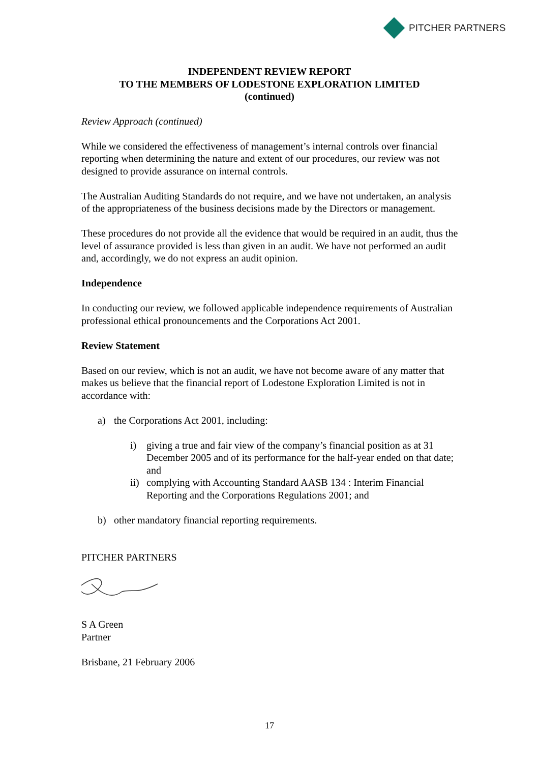PITCHER PARTNERS
INDEPENDENT REVIEW REPORT
TO THE MEMBERS OF LODESTONE EXPLORATION LIMITED
(continued)
Review Approach (continued)
While we considered the effectiveness of management’s internal controls over financial reporting when determining the nature and extent of our procedures, our review was not designed to provide assurance on internal controls.
The Australian Auditing Standards do not require, and we have not undertaken, an analysis of the appropriateness of the business decisions made by the Directors or management.
These procedures do not provide all the evidence that would be required in an audit, thus the level of assurance provided is less than given in an audit. We have not performed an audit and, accordingly, we do not express an audit opinion.
Independence
In conducting our review, we followed applicable independence requirements of Australian professional ethical pronouncements and the Corporations Act 2001.
Review Statement
Based on our review, which is not an audit, we have not become aware of any matter that makes us believe that the financial report of Lodestone Exploration Limited is not in accordance with:
a) the Corporations Act 2001, including:
i) giving a true and fair view of the company’s financial position as at 31 December 2005 and of its performance for the half-year ended on that date; and
ii) complying with Accounting Standard AASB 134 : Interim Financial Reporting and the Corporations Regulations 2001; and
b) other mandatory financial reporting requirements.
PITCHER PARTNERS
S A Green
Partner
Brisbane, 21 February 2006
17